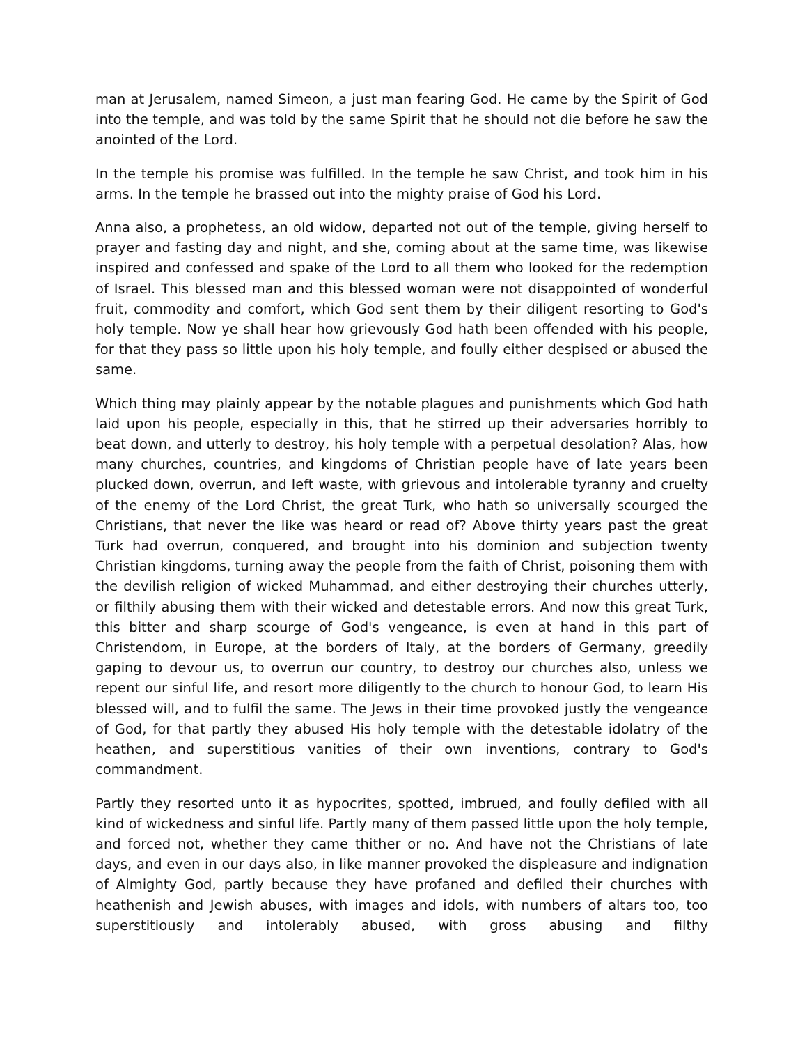man at Jerusalem, named Simeon, a just man fearing God. He came by the Spirit of God into the temple, and was told by the same Spirit that he should not die before he saw the anointed of the Lord.
In the temple his promise was fulfilled. In the temple he saw Christ, and took him in his arms. In the temple he brassed out into the mighty praise of God his Lord.
Anna also, a prophetess, an old widow, departed not out of the temple, giving herself to prayer and fasting day and night, and she, coming about at the same time, was likewise inspired and confessed and spake of the Lord to all them who looked for the redemption of Israel. This blessed man and this blessed woman were not disappointed of wonderful fruit, commodity and comfort, which God sent them by their diligent resorting to God's holy temple. Now ye shall hear how grievously God hath been offended with his people, for that they pass so little upon his holy temple, and foully either despised or abused the same.
Which thing may plainly appear by the notable plagues and punishments which God hath laid upon his people, especially in this, that he stirred up their adversaries horribly to beat down, and utterly to destroy, his holy temple with a perpetual desolation? Alas, how many churches, countries, and kingdoms of Christian people have of late years been plucked down, overrun, and left waste, with grievous and intolerable tyranny and cruelty of the enemy of the Lord Christ, the great Turk, who hath so universally scourged the Christians, that never the like was heard or read of? Above thirty years past the great Turk had overrun, conquered, and brought into his dominion and subjection twenty Christian kingdoms, turning away the people from the faith of Christ, poisoning them with the devilish religion of wicked Muhammad, and either destroying their churches utterly, or filthily abusing them with their wicked and detestable errors. And now this great Turk, this bitter and sharp scourge of God's vengeance, is even at hand in this part of Christendom, in Europe, at the borders of Italy, at the borders of Germany, greedily gaping to devour us, to overrun our country, to destroy our churches also, unless we repent our sinful life, and resort more diligently to the church to honour God, to learn His blessed will, and to fulfil the same. The Jews in their time provoked justly the vengeance of God, for that partly they abused His holy temple with the detestable idolatry of the heathen, and superstitious vanities of their own inventions, contrary to God's commandment.
Partly they resorted unto it as hypocrites, spotted, imbrued, and foully defiled with all kind of wickedness and sinful life. Partly many of them passed little upon the holy temple, and forced not, whether they came thither or no. And have not the Christians of late days, and even in our days also, in like manner provoked the displeasure and indignation of Almighty God, partly because they have profaned and defiled their churches with heathenish and Jewish abuses, with images and idols, with numbers of altars too, too superstitiously and intolerably abused, with gross abusing and filthy